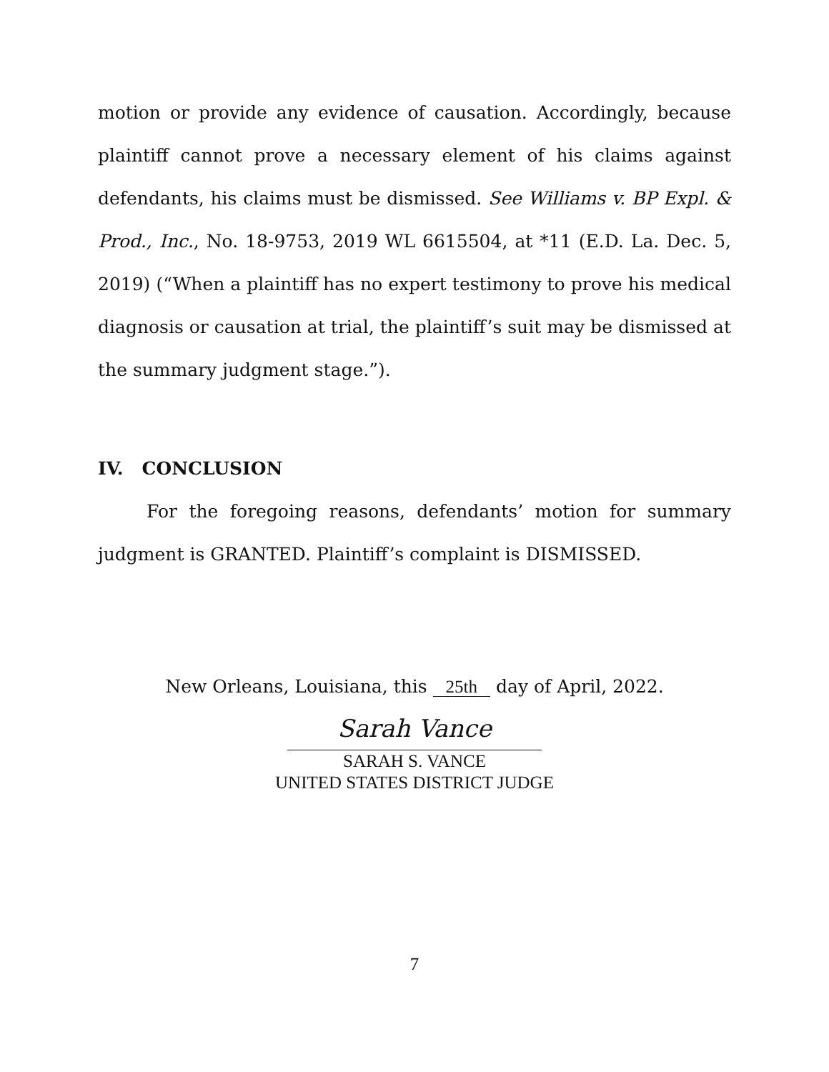motion or provide any evidence of causation. Accordingly, because plaintiff cannot prove a necessary element of his claims against defendants, his claims must be dismissed. See Williams v. BP Expl. & Prod., Inc., No. 18-9753, 2019 WL 6615504, at *11 (E.D. La. Dec. 5, 2019) (“When a plaintiff has no expert testimony to prove his medical diagnosis or causation at trial, the plaintiff’s suit may be dismissed at the summary judgment stage.”).
IV. CONCLUSION
For the foregoing reasons, defendants’ motion for summary judgment is GRANTED. Plaintiff’s complaint is DISMISSED.
New Orleans, Louisiana, this 25th day of April, 2022.
Sarah Vance
SARAH S. VANCE
UNITED STATES DISTRICT JUDGE
7